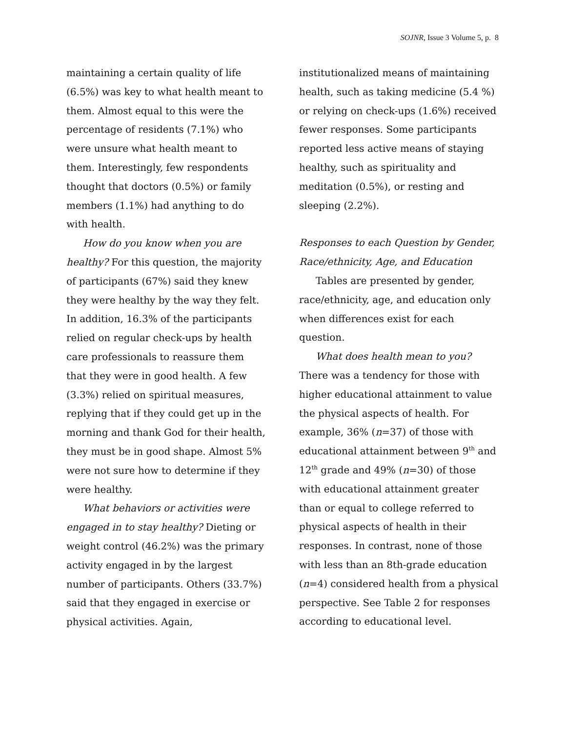SOJNR, Issue 3 Volume 5, p. 8
maintaining a certain quality of life (6.5%) was key to what health meant to them. Almost equal to this were the percentage of residents (7.1%) who were unsure what health meant to them. Interestingly, few respondents thought that doctors (0.5%) or family members (1.1%) had anything to do with health.
How do you know when you are healthy? For this question, the majority of participants (67%) said they knew they were healthy by the way they felt. In addition, 16.3% of the participants relied on regular check-ups by health care professionals to reassure them that they were in good health. A few (3.3%) relied on spiritual measures, replying that if they could get up in the morning and thank God for their health, they must be in good shape. Almost 5% were not sure how to determine if they were healthy.
What behaviors or activities were engaged in to stay healthy? Dieting or weight control (46.2%) was the primary activity engaged in by the largest number of participants. Others (33.7%) said that they engaged in exercise or physical activities. Again,
institutionalized means of maintaining health, such as taking medicine (5.4 %) or relying on check-ups (1.6%) received fewer responses. Some participants reported less active means of staying healthy, such as spirituality and meditation (0.5%), or resting and sleeping (2.2%).
Responses to each Question by Gender, Race/ethnicity, Age, and Education
Tables are presented by gender, race/ethnicity, age, and education only when differences exist for each question.
What does health mean to you? There was a tendency for those with higher educational attainment to value the physical aspects of health. For example, 36% (n=37) of those with educational attainment between 9<sup>th</sup> and 12<sup>th</sup> grade and 49% (n=30) of those with educational attainment greater than or equal to college referred to physical aspects of health in their responses. In contrast, none of those with less than an 8th-grade education (n=4) considered health from a physical perspective. See Table 2 for responses according to educational level.